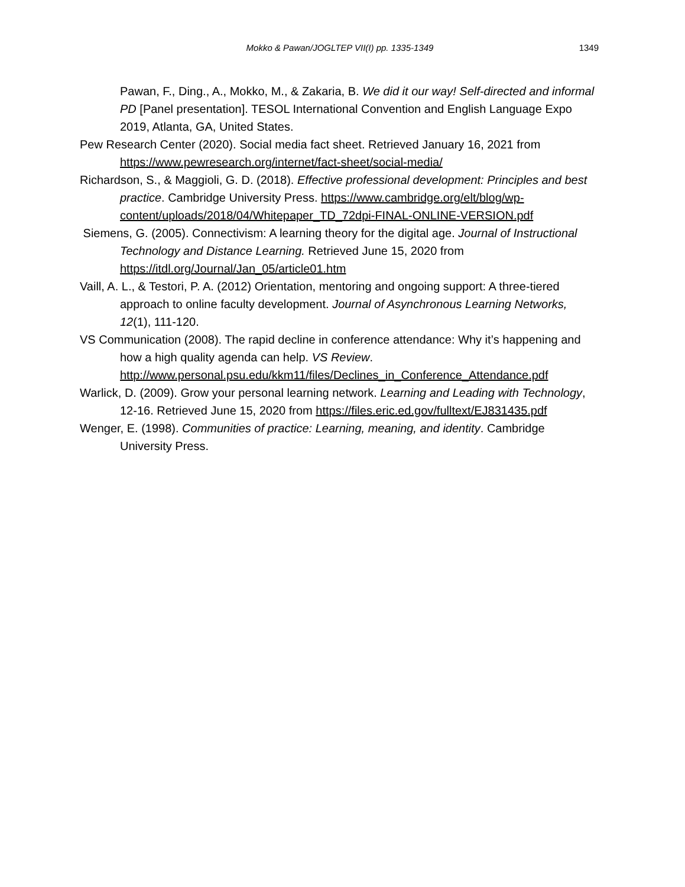Mokko & Pawan/JOGLTEP VII(I) pp. 1335-1349
1349
Pawan, F., Ding., A., Mokko, M., & Zakaria, B. We did it our way! Self-directed and informal PD [Panel presentation]. TESOL International Convention and English Language Expo 2019, Atlanta, GA, United States.
Pew Research Center (2020). Social media fact sheet. Retrieved January 16, 2021 from https://www.pewresearch.org/internet/fact-sheet/social-media/
Richardson, S., & Maggioli, G. D. (2018). Effective professional development: Principles and best practice. Cambridge University Press. https://www.cambridge.org/elt/blog/wp-content/uploads/2018/04/Whitepaper_TD_72dpi-FINAL-ONLINE-VERSION.pdf
Siemens, G. (2005). Connectivism: A learning theory for the digital age. Journal of Instructional Technology and Distance Learning. Retrieved June 15, 2020 from https://itdl.org/Journal/Jan_05/article01.htm
Vaill, A. L., & Testori, P. A. (2012) Orientation, mentoring and ongoing support: A three-tiered approach to online faculty development. Journal of Asynchronous Learning Networks, 12(1), 111-120.
VS Communication (2008). The rapid decline in conference attendance: Why it’s happening and how a high quality agenda can help. VS Review. http://www.personal.psu.edu/kkm11/files/Declines_in_Conference_Attendance.pdf
Warlick, D. (2009). Grow your personal learning network. Learning and Leading with Technology, 12-16. Retrieved June 15, 2020 from https://files.eric.ed.gov/fulltext/EJ831435.pdf
Wenger, E. (1998). Communities of practice: Learning, meaning, and identity. Cambridge University Press.